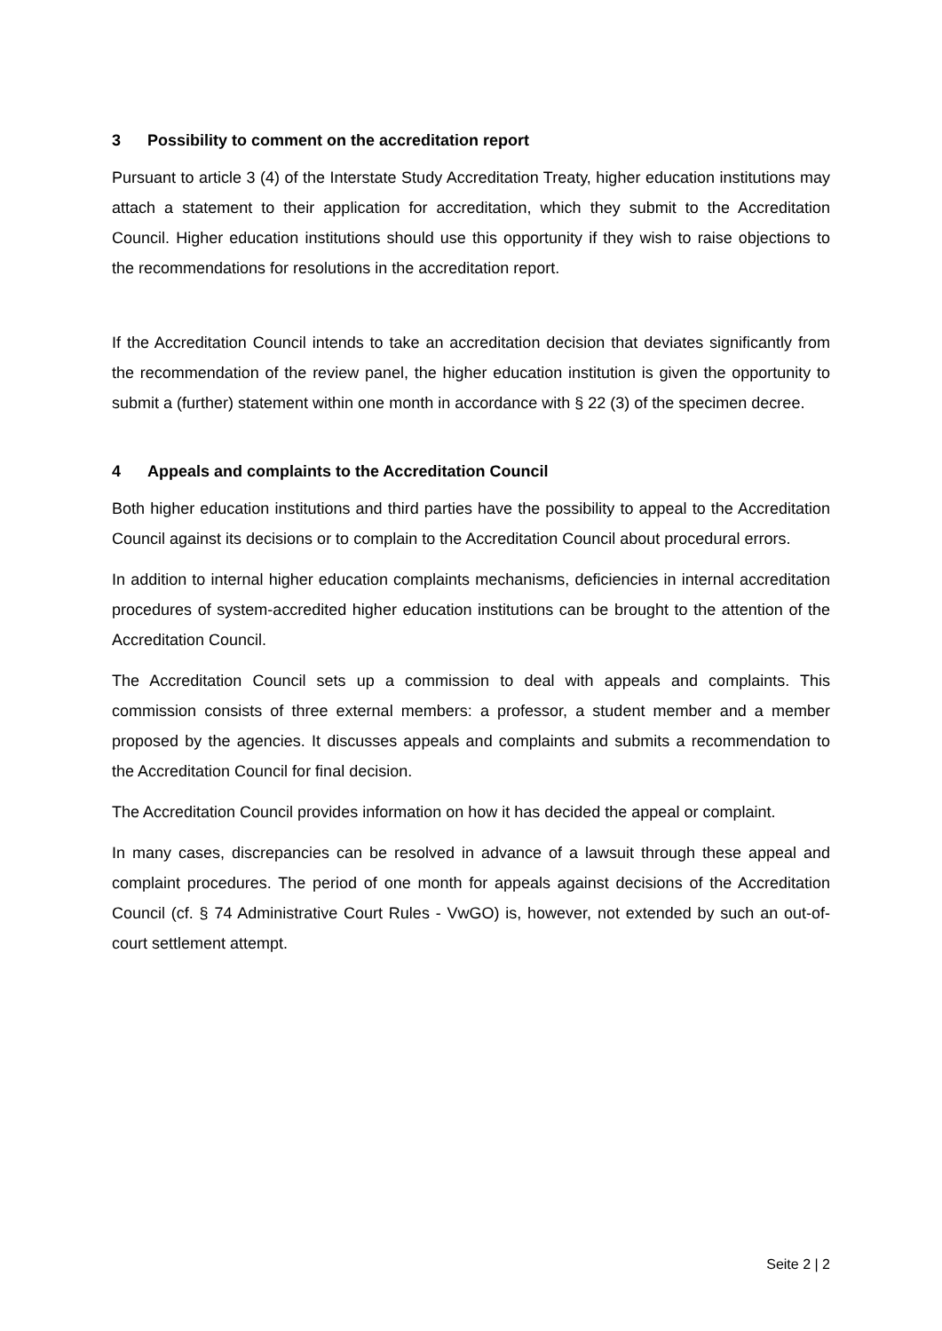3 Possibility to comment on the accreditation report
Pursuant to article 3 (4) of the Interstate Study Accreditation Treaty, higher education institutions may attach a statement to their application for accreditation, which they submit to the Accreditation Council. Higher education institutions should use this opportunity if they wish to raise objections to the recommendations for resolutions in the accreditation report.
If the Accreditation Council intends to take an accreditation decision that deviates significantly from the recommendation of the review panel, the higher education institution is given the opportunity to submit a (further) statement within one month in accordance with § 22 (3) of the specimen decree.
4 Appeals and complaints to the Accreditation Council
Both higher education institutions and third parties have the possibility to appeal to the Accreditation Council against its decisions or to complain to the Accreditation Council about procedural errors.
In addition to internal higher education complaints mechanisms, deficiencies in internal accreditation procedures of system-accredited higher education institutions can be brought to the attention of the Accreditation Council.
The Accreditation Council sets up a commission to deal with appeals and complaints. This commission consists of three external members: a professor, a student member and a member proposed by the agencies. It discusses appeals and complaints and submits a recommendation to the Accreditation Council for final decision.
The Accreditation Council provides information on how it has decided the appeal or complaint.
In many cases, discrepancies can be resolved in advance of a lawsuit through these appeal and complaint procedures. The period of one month for appeals against decisions of the Accreditation Council (cf. § 74 Administrative Court Rules - VwGO) is, however, not extended by such an out-of-court settlement attempt.
Seite 2 | 2